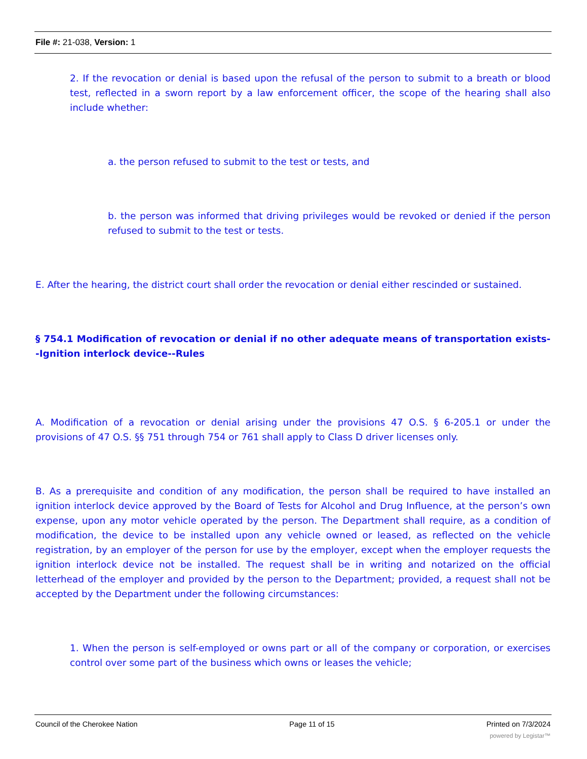File #: 21-038, Version: 1
2. If the revocation or denial is based upon the refusal of the person to submit to a breath or blood test, reflected in a sworn report by a law enforcement officer, the scope of the hearing shall also include whether:
a. the person refused to submit to the test or tests, and
b. the person was informed that driving privileges would be revoked or denied if the person refused to submit to the test or tests.
E. After the hearing, the district court shall order the revocation or denial either rescinded or sustained.
§ 754.1 Modification of revocation or denial if no other adequate means of transportation exists--Ignition interlock device--Rules
A. Modification of a revocation or denial arising under the provisions 47 O.S. § 6-205.1 or under the provisions of 47 O.S. §§ 751 through 754 or 761 shall apply to Class D driver licenses only.
B. As a prerequisite and condition of any modification, the person shall be required to have installed an ignition interlock device approved by the Board of Tests for Alcohol and Drug Influence, at the person’s own expense, upon any motor vehicle operated by the person. The Department shall require, as a condition of modification, the device to be installed upon any vehicle owned or leased, as reflected on the vehicle registration, by an employer of the person for use by the employer, except when the employer requests the ignition interlock device not be installed. The request shall be in writing and notarized on the official letterhead of the employer and provided by the person to the Department; provided, a request shall not be accepted by the Department under the following circumstances:
1. When the person is self-employed or owns part or all of the company or corporation, or exercises control over some part of the business which owns or leases the vehicle;
Council of the Cherokee Nation Page 11 of 15 Printed on 7/3/2024
powered by Legistar™